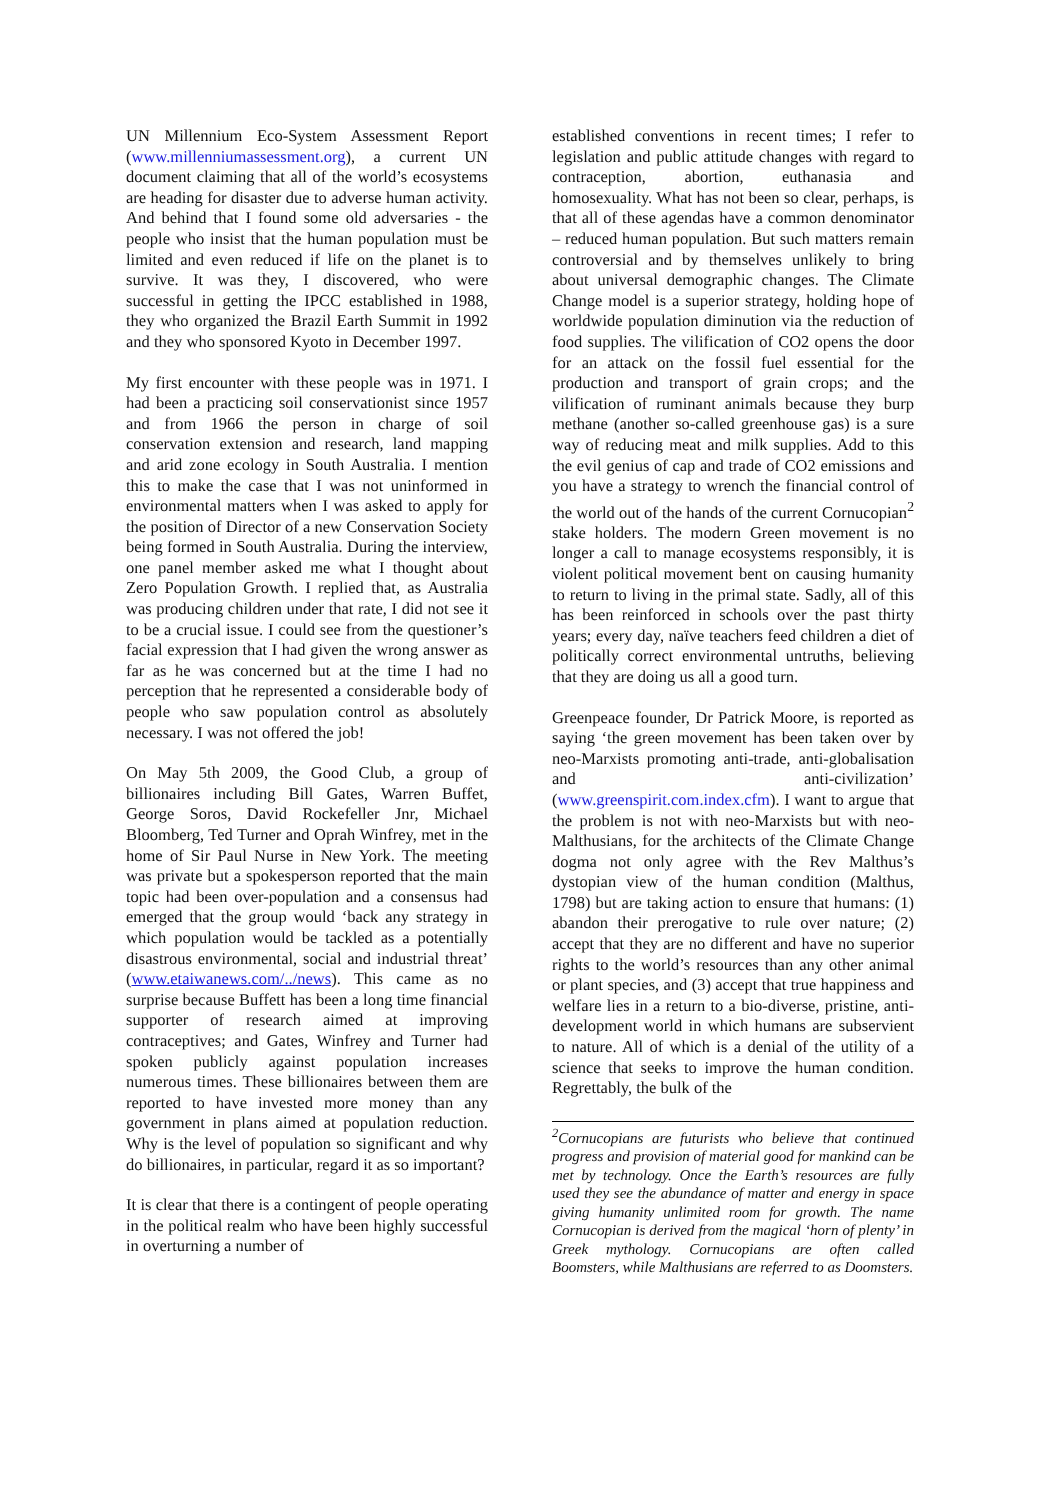UN Millennium Eco-System Assessment Report (www.millenniumassessment.org), a current UN document claiming that all of the world’s ecosystems are heading for disaster due to adverse human activity. And behind that I found some old adversaries - the people who insist that the human population must be limited and even reduced if life on the planet is to survive. It was they, I discovered, who were successful in getting the IPCC established in 1988, they who organized the Brazil Earth Summit in 1992 and they who sponsored Kyoto in December 1997.
My first encounter with these people was in 1971. I had been a practicing soil conservationist since 1957 and from 1966 the person in charge of soil conservation extension and research, land mapping and arid zone ecology in South Australia. I mention this to make the case that I was not uninformed in environmental matters when I was asked to apply for the position of Director of a new Conservation Society being formed in South Australia. During the interview, one panel member asked me what I thought about Zero Population Growth. I replied that, as Australia was producing children under that rate, I did not see it to be a crucial issue. I could see from the questioner’s facial expression that I had given the wrong answer as far as he was concerned but at the time I had no perception that he represented a considerable body of people who saw population control as absolutely necessary. I was not offered the job!
On May 5th 2009, the Good Club, a group of billionaires including Bill Gates, Warren Buffet, George Soros, David Rockefeller Jnr, Michael Bloomberg, Ted Turner and Oprah Winfrey, met in the home of Sir Paul Nurse in New York. The meeting was private but a spokesperson reported that the main topic had been over-population and a consensus had emerged that the group would ‘back any strategy in which population would be tackled as a potentially disastrous environmental, social and industrial threat’ (www.etaiwanews.com/../news). This came as no surprise because Buffett has been a long time financial supporter of research aimed at improving contraceptives; and Gates, Winfrey and Turner had spoken publicly against population increases numerous times. These billionaires between them are reported to have invested more money than any government in plans aimed at population reduction. Why is the level of population so significant and why do billionaires, in particular, regard it as so important?
It is clear that there is a contingent of people operating in the political realm who have been highly successful in overturning a number of
established conventions in recent times; I refer to legislation and public attitude changes with regard to contraception, abortion, euthanasia and homosexuality. What has not been so clear, perhaps, is that all of these agendas have a common denominator – reduced human population. But such matters remain controversial and by themselves unlikely to bring about universal demographic changes. The Climate Change model is a superior strategy, holding hope of worldwide population diminution via the reduction of food supplies. The vilification of CO2 opens the door for an attack on the fossil fuel essential for the production and transport of grain crops; and the vilification of ruminant animals because they burp methane (another so-called greenhouse gas) is a sure way of reducing meat and milk supplies. Add to this the evil genius of cap and trade of CO2 emissions and you have a strategy to wrench the financial control of the world out of the hands of the current Cornucopian<sup>2</sup> stake holders. The modern Green movement is no longer a call to manage ecosystems responsibly, it is violent political movement bent on causing humanity to return to living in the primal state. Sadly, all of this has been reinforced in schools over the past thirty years; every day, naïve teachers feed children a diet of politically correct environmental untruths, believing that they are doing us all a good turn.
Greenpeace founder, Dr Patrick Moore, is reported as saying ‘the green movement has been taken over by neo-Marxists promoting anti-trade, anti-globalisation and anti-civilization’ (www.greenspirit.com.index.cfm). I want to argue that the problem is not with neo-Marxists but with neo-Malthusians, for the architects of the Climate Change dogma not only agree with the Rev Malthus’s dystopian view of the human condition (Malthus, 1798) but are taking action to ensure that humans: (1) abandon their prerogative to rule over nature; (2) accept that they are no different and have no superior rights to the world’s resources than any other animal or plant species, and (3) accept that true happiness and welfare lies in a return to a bio-diverse, pristine, anti-development world in which humans are subservient to nature. All of which is a denial of the utility of a science that seeks to improve the human condition. Regrettably, the bulk of the
<sup>2</sup> Cornucopians are futurists who believe that continued progress and provision of material good for mankind can be met by technology. Once the Earth’s resources are fully used they see the abundance of matter and energy in space giving humanity unlimited room for growth. The name Cornucopian is derived from the magical ‘horn of plenty’ in Greek mythology. Cornucopians are often called Boomsters, while Malthusians are referred to as Doomsters.